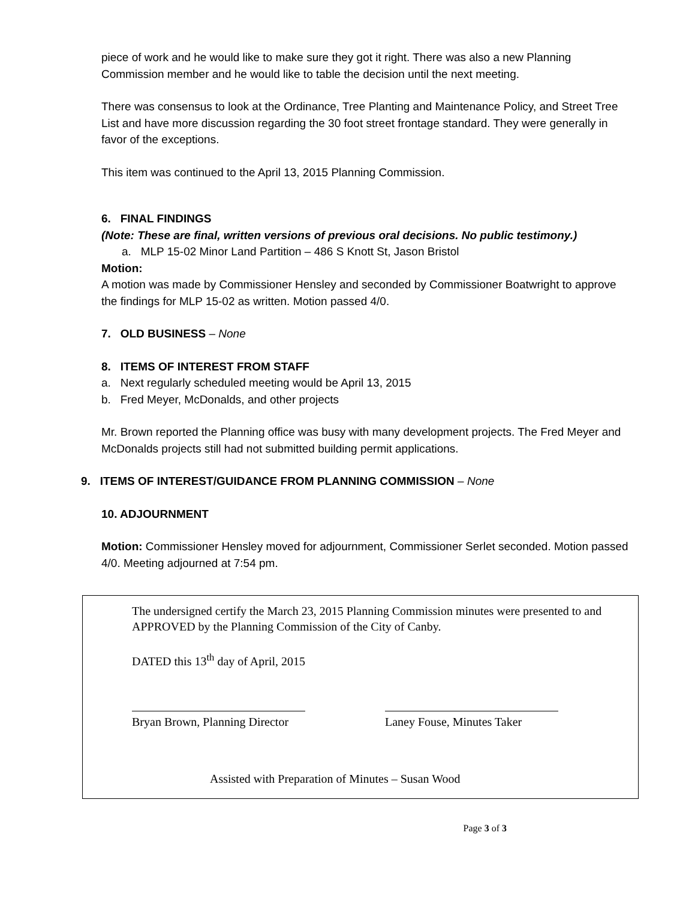piece of work and he would like to make sure they got it right. There was also a new Planning Commission member and he would like to table the decision until the next meeting.
There was consensus to look at the Ordinance, Tree Planting and Maintenance Policy, and Street Tree List and have more discussion regarding the 30 foot street frontage standard. They were generally in favor of the exceptions.
This item was continued to the April 13, 2015 Planning Commission.
6. FINAL FINDINGS
(Note: These are final, written versions of previous oral decisions. No public testimony.)
a. MLP 15-02 Minor Land Partition – 486 S Knott St, Jason Bristol
Motion:
A motion was made by Commissioner Hensley and seconded by Commissioner Boatwright to approve the findings for MLP 15-02 as written. Motion passed 4/0.
7. OLD BUSINESS – None
8. ITEMS OF INTEREST FROM STAFF
a. Next regularly scheduled meeting would be April 13, 2015
b. Fred Meyer, McDonalds, and other projects
Mr. Brown reported the Planning office was busy with many development projects. The Fred Meyer and McDonalds projects still had not submitted building permit applications.
9. ITEMS OF INTEREST/GUIDANCE FROM PLANNING COMMISSION – None
10. ADJOURNMENT
Motion: Commissioner Hensley moved for adjournment, Commissioner Serlet seconded. Motion passed 4/0. Meeting adjourned at 7:54 pm.
The undersigned certify the March 23, 2015 Planning Commission minutes were presented to and APPROVED by the Planning Commission of the City of Canby.
DATED this 13<sup>th</sup> day of April, 2015
Bryan Brown, Planning Director
Laney Fouse, Minutes Taker
Assisted with Preparation of Minutes – Susan Wood
Page 3 of 3